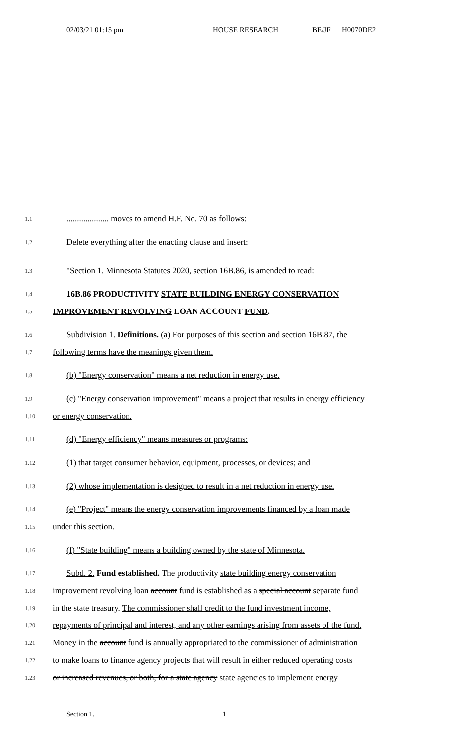02/03/21 01:15 pm HOUSE RESEARCH BE/JF H0070DE2
1.1.................... moves to amend H.F. No. 70 as follows:
1.2 Delete everything after the enacting clause and insert:
1.3 "Section 1. Minnesota Statutes 2020, section 16B.86, is amended to read:
1.4 16B.86 PRODUCTIVITY STATE BUILDING ENERGY CONSERVATION
1.5 IMPROVEMENT REVOLVING LOAN ACCOUNT FUND.
1.6 Subdivision 1. Definitions. (a) For purposes of this section and section 16B.87, the
1.7 following terms have the meanings given them.
1.8 (b) "Energy conservation" means a net reduction in energy use.
1.9 (c) "Energy conservation improvement" means a project that results in energy efficiency
1.10 or energy conservation.
1.11 (d) "Energy efficiency" means measures or programs:
1.12 (1) that target consumer behavior, equipment, processes, or devices; and
1.13 (2) whose implementation is designed to result in a net reduction in energy use.
1.14 (e) "Project" means the energy conservation improvements financed by a loan made
1.15 under this section.
1.16 (f) "State building" means a building owned by the state of Minnesota.
1.17 Subd. 2. Fund established. The productivity state building energy conservation
1.18 improvement revolving loan account fund is established as a special account separate fund
1.19 in the state treasury. The commissioner shall credit to the fund investment income,
1.20 repayments of principal and interest, and any other earnings arising from assets of the fund.
1.21 Money in the account fund is annually appropriated to the commissioner of administration
1.22 to make loans to finance agency projects that will result in either reduced operating costs
1.23 or increased revenues, or both, for a state agency state agencies to implement energy
Section 1. 1